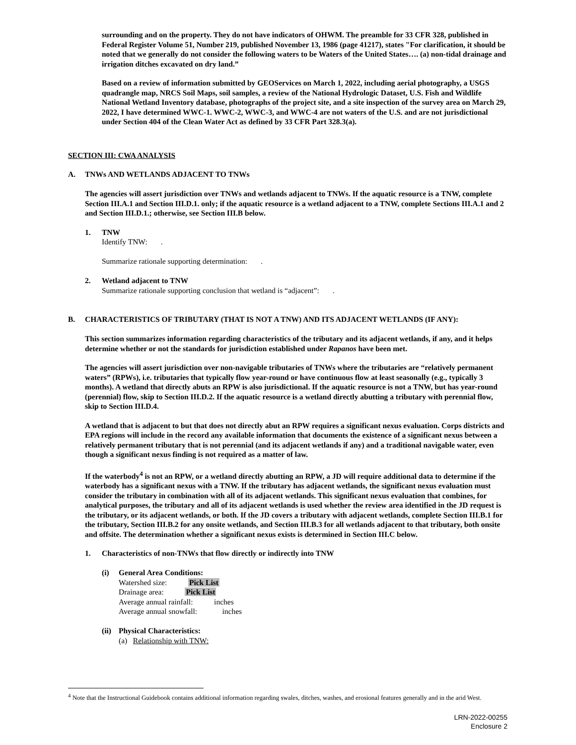surrounding and on the property. They do not have indicators of OHWM. The preamble for 33 CFR 328, published in Federal Register Volume 51, Number 219, published November 13, 1986 (page 41217), states "For clarification, it should be noted that we generally do not consider the following waters to be Waters of the United States…. (a) non-tidal drainage and irrigation ditches excavated on dry land.”
Based on a review of information submitted by GEOServices on March 1, 2022, including aerial photography, a USGS quadrangle map, NRCS Soil Maps, soil samples, a review of the National Hydrologic Dataset, U.S. Fish and Wildlife National Wetland Inventory database, photographs of the project site, and a site inspection of the survey area on March 29, 2022, I have determined WWC-1. WWC-2, WWC-3, and WWC-4 are not waters of the U.S. and are not jurisdictional under Section 404 of the Clean Water Act as defined by 33 CFR Part 328.3(a).
SECTION III: CWA ANALYSIS
A. TNWs AND WETLANDS ADJACENT TO TNWs
The agencies will assert jurisdiction over TNWs and wetlands adjacent to TNWs. If the aquatic resource is a TNW, complete Section III.A.1 and Section III.D.1. only; if the aquatic resource is a wetland adjacent to a TNW, complete Sections III.A.1 and 2 and Section III.D.1.; otherwise, see Section III.B below.
1. TNW
Identify TNW: .
Summarize rationale supporting determination: .
2. Wetland adjacent to TNW
Summarize rationale supporting conclusion that wetland is “adjacent”: .
B. CHARACTERISTICS OF TRIBUTARY (THAT IS NOT A TNW) AND ITS ADJACENT WETLANDS (IF ANY):
This section summarizes information regarding characteristics of the tributary and its adjacent wetlands, if any, and it helps determine whether or not the standards for jurisdiction established under Rapanos have been met.
The agencies will assert jurisdiction over non-navigable tributaries of TNWs where the tributaries are “relatively permanent waters” (RPWs), i.e. tributaries that typically flow year-round or have continuous flow at least seasonally (e.g., typically 3 months). A wetland that directly abuts an RPW is also jurisdictional. If the aquatic resource is not a TNW, but has year-round (perennial) flow, skip to Section III.D.2. If the aquatic resource is a wetland directly abutting a tributary with perennial flow, skip to Section III.D.4.
A wetland that is adjacent to but that does not directly abut an RPW requires a significant nexus evaluation. Corps districts and EPA regions will include in the record any available information that documents the existence of a significant nexus between a relatively permanent tributary that is not perennial (and its adjacent wetlands if any) and a traditional navigable water, even though a significant nexus finding is not required as a matter of law.
If the waterbody<sup>4</sup> is not an RPW, or a wetland directly abutting an RPW, a JD will require additional data to determine if the waterbody has a significant nexus with a TNW. If the tributary has adjacent wetlands, the significant nexus evaluation must consider the tributary in combination with all of its adjacent wetlands. This significant nexus evaluation that combines, for analytical purposes, the tributary and all of its adjacent wetlands is used whether the review area identified in the JD request is the tributary, or its adjacent wetlands, or both. If the JD covers a tributary with adjacent wetlands, complete Section III.B.1 for the tributary, Section III.B.2 for any onsite wetlands, and Section III.B.3 for all wetlands adjacent to that tributary, both onsite and offsite. The determination whether a significant nexus exists is determined in Section III.C below.
1. Characteristics of non-TNWs that flow directly or indirectly into TNW
(i) General Area Conditions:
Watershed size: Pick List
Drainage area: Pick List
Average annual rainfall: inches
Average annual snowfall: inches
(ii)
Physical Characteristics:
(a) Relationship with TNW:
<sup>4</sup> Note that the Instructional Guidebook contains additional information regarding swales, ditches, washes, and erosional features generally and in the arid West.
LRN-2022-00255
Enclosure 2